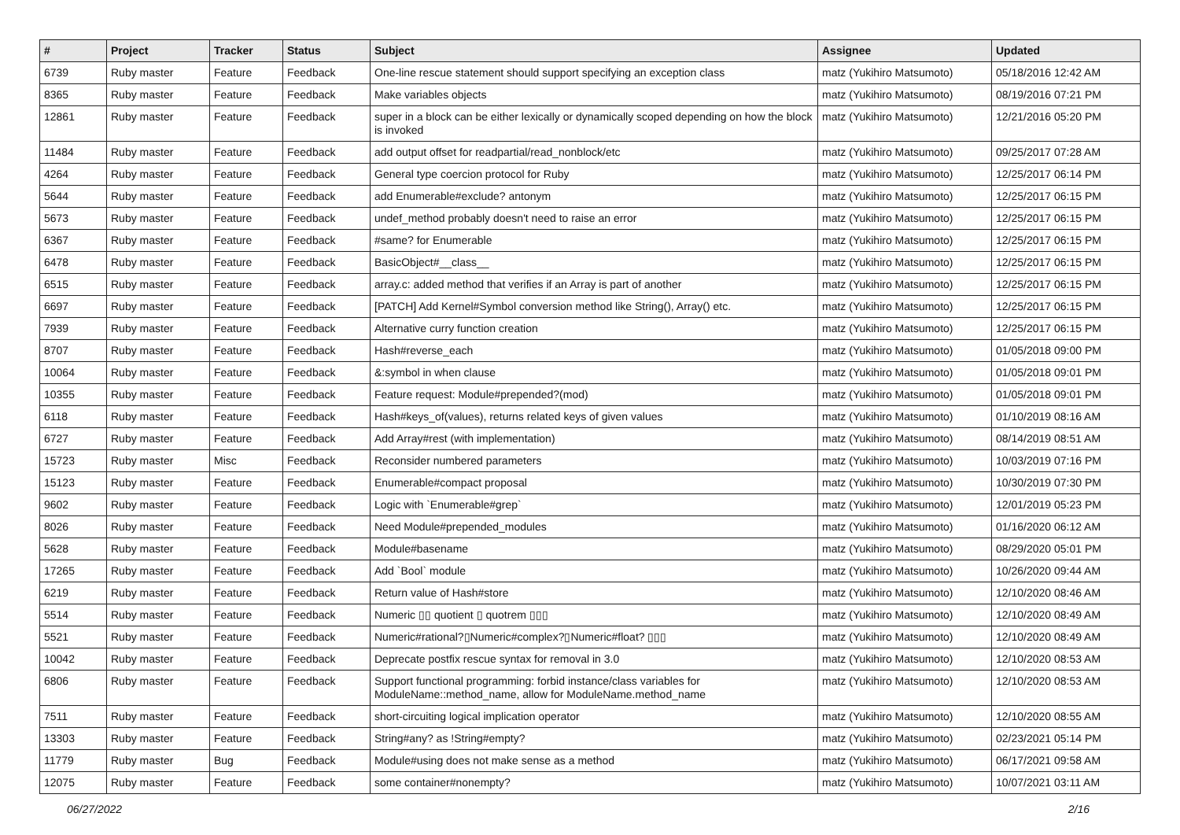| # | Project | Tracker | Status | Subject | Assignee | Updated |
| --- | --- | --- | --- | --- | --- | --- |
| 6739 | Ruby master | Feature | Feedback | One-line rescue statement should support specifying an exception class | matz (Yukihiro Matsumoto) | 05/18/2016 12:42 AM |
| 8365 | Ruby master | Feature | Feedback | Make variables objects | matz (Yukihiro Matsumoto) | 08/19/2016 07:21 PM |
| 12861 | Ruby master | Feature | Feedback | super in a block can be either lexically or dynamically scoped depending on how the block is invoked | matz (Yukihiro Matsumoto) | 12/21/2016 05:20 PM |
| 11484 | Ruby master | Feature | Feedback | add output offset for readpartial/read_nonblock/etc | matz (Yukihiro Matsumoto) | 09/25/2017 07:28 AM |
| 4264 | Ruby master | Feature | Feedback | General type coercion protocol for Ruby | matz (Yukihiro Matsumoto) | 12/25/2017 06:14 PM |
| 5644 | Ruby master | Feature | Feedback | add Enumerable#exclude? antonym | matz (Yukihiro Matsumoto) | 12/25/2017 06:15 PM |
| 5673 | Ruby master | Feature | Feedback | undef_method probably doesn't need to raise an error | matz (Yukihiro Matsumoto) | 12/25/2017 06:15 PM |
| 6367 | Ruby master | Feature | Feedback | #same? for Enumerable | matz (Yukihiro Matsumoto) | 12/25/2017 06:15 PM |
| 6478 | Ruby master | Feature | Feedback | BasicObject#__class__ | matz (Yukihiro Matsumoto) | 12/25/2017 06:15 PM |
| 6515 | Ruby master | Feature | Feedback | array.c: added method that verifies if an Array is part of another | matz (Yukihiro Matsumoto) | 12/25/2017 06:15 PM |
| 6697 | Ruby master | Feature | Feedback | [PATCH] Add Kernel#Symbol conversion method like String(), Array() etc. | matz (Yukihiro Matsumoto) | 12/25/2017 06:15 PM |
| 7939 | Ruby master | Feature | Feedback | Alternative curry function creation | matz (Yukihiro Matsumoto) | 12/25/2017 06:15 PM |
| 8707 | Ruby master | Feature | Feedback | Hash#reverse_each | matz (Yukihiro Matsumoto) | 01/05/2018 09:00 PM |
| 10064 | Ruby master | Feature | Feedback | &:symbol in when clause | matz (Yukihiro Matsumoto) | 01/05/2018 09:01 PM |
| 10355 | Ruby master | Feature | Feedback | Feature request: Module#prepended?(mod) | matz (Yukihiro Matsumoto) | 01/05/2018 09:01 PM |
| 6118 | Ruby master | Feature | Feedback | Hash#keys_of(values), returns related keys of given values | matz (Yukihiro Matsumoto) | 01/10/2019 08:16 AM |
| 6727 | Ruby master | Feature | Feedback | Add Array#rest (with implementation) | matz (Yukihiro Matsumoto) | 08/14/2019 08:51 AM |
| 15723 | Ruby master | Misc | Feedback | Reconsider numbered parameters | matz (Yukihiro Matsumoto) | 10/03/2019 07:16 PM |
| 15123 | Ruby master | Feature | Feedback | Enumerable#compact proposal | matz (Yukihiro Matsumoto) | 10/30/2019 07:30 PM |
| 9602 | Ruby master | Feature | Feedback | Logic with `Enumerable#grep` | matz (Yukihiro Matsumoto) | 12/01/2019 05:23 PM |
| 8026 | Ruby master | Feature | Feedback | Need Module#prepended_modules | matz (Yukihiro Matsumoto) | 01/16/2020 06:12 AM |
| 5628 | Ruby master | Feature | Feedback | Module#basename | matz (Yukihiro Matsumoto) | 08/29/2020 05:01 PM |
| 17265 | Ruby master | Feature | Feedback | Add `Bool` module | matz (Yukihiro Matsumoto) | 10/26/2020 09:44 AM |
| 6219 | Ruby master | Feature | Feedback | Return value of Hash#store | matz (Yukihiro Matsumoto) | 12/10/2020 08:46 AM |
| 5514 | Ruby master | Feature | Feedback | Numeric ▯▯ quotient ▯ quotrem ▯▯▯ | matz (Yukihiro Matsumoto) | 12/10/2020 08:49 AM |
| 5521 | Ruby master | Feature | Feedback | Numeric#rational?▯Numeric#complex?▯Numeric#float? ▯▯▯ | matz (Yukihiro Matsumoto) | 12/10/2020 08:49 AM |
| 10042 | Ruby master | Feature | Feedback | Deprecate postfix rescue syntax for removal in 3.0 | matz (Yukihiro Matsumoto) | 12/10/2020 08:53 AM |
| 6806 | Ruby master | Feature | Feedback | Support functional programming: forbid instance/class variables for ModuleName::method_name, allow for ModuleName.method_name | matz (Yukihiro Matsumoto) | 12/10/2020 08:53 AM |
| 7511 | Ruby master | Feature | Feedback | short-circuiting logical implication operator | matz (Yukihiro Matsumoto) | 12/10/2020 08:55 AM |
| 13303 | Ruby master | Feature | Feedback | String#any? as !String#empty? | matz (Yukihiro Matsumoto) | 02/23/2021 05:14 PM |
| 11779 | Ruby master | Bug | Feedback | Module#using does not make sense as a method | matz (Yukihiro Matsumoto) | 06/17/2021 09:58 AM |
| 12075 | Ruby master | Feature | Feedback | some container#nonempty? | matz (Yukihiro Matsumoto) | 10/07/2021 03:11 AM |
06/27/2022 2/16